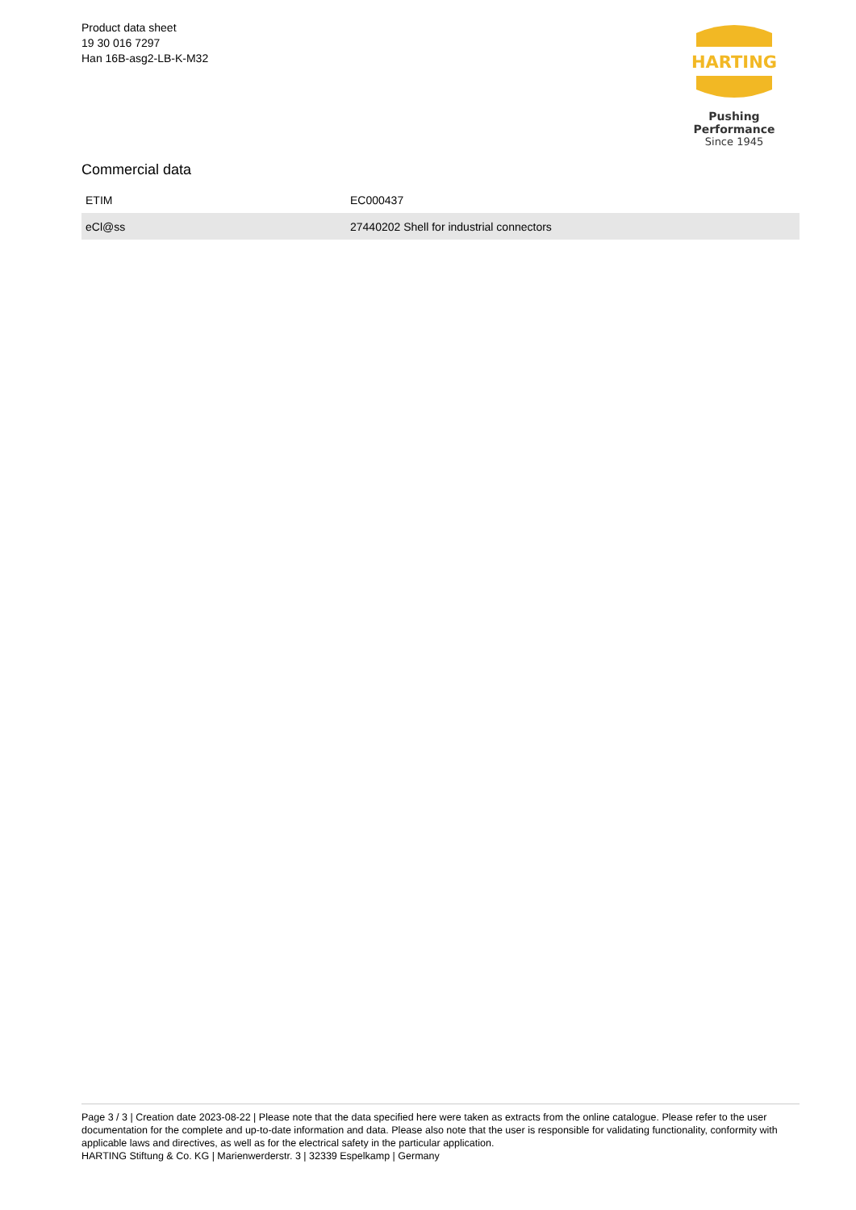Product data sheet
19 30 016 7297
Han 16B-asg2-LB-K-M32
HARTING
Pushing Performance
Since 1945
Commercial data
| ETIM | EC000437 |
| eCl@ss | 27440202 Shell for industrial connectors |
Page 3 / 3 | Creation date 2023-08-22 | Please note that the data specified here were taken as extracts from the online catalogue. Please refer to the user documentation for the complete and up-to-date information and data. Please also note that the user is responsible for validating functionality, conformity with applicable laws and directives, as well as for the electrical safety in the particular application.
HARTING Stiftung & Co. KG | Marienwerderstr. 3 | 32339 Espelkamp | Germany